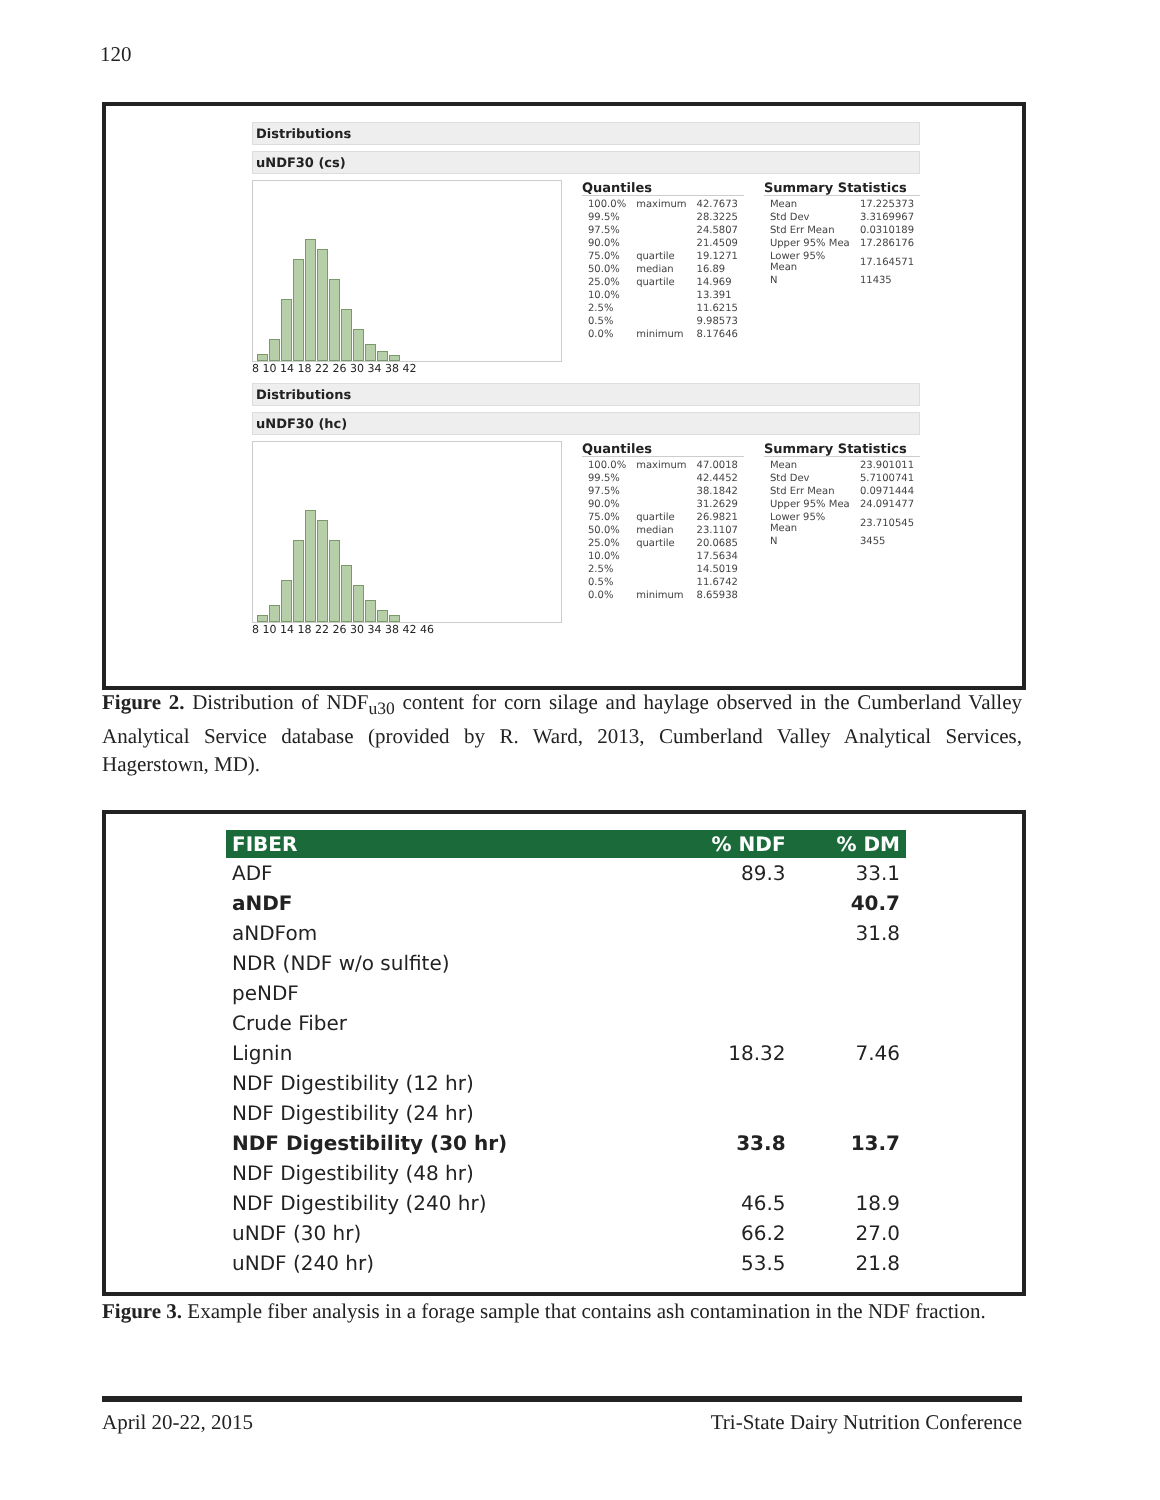120
Distributions
uNDF30 (cs)
8 10 14 18 22 26 30 34 38 42
Quantiles
| 100.0% | maximum | 42.7673 |
| 99.5% | | 28.3225 |
| 97.5% | | 24.5807 |
| 90.0% | | 21.4509 |
| 75.0% | quartile | 19.1271 |
| 50.0% | median | 16.89 |
| 25.0% | quartile | 14.969 |
| 10.0% | | 13.391 |
| 2.5% | | 11.6215 |
| 0.5% | | 9.98573 |
| 0.0% | minimum | 8.17646 |
Summary Statistics
| Mean | 17.225373 |
| Std Dev | 3.3169967 |
| Std Err Mean | 0.0310189 |
| Upper 95% Mea | 17.286176 |
| Lower 95% Mean | 17.164571 |
| N | 11435 |
Distributions
uNDF30 (hc)
8 10 14 18 22 26 30 34 38 42 46
Quantiles
| 100.0% | maximum | 47.0018 |
| 99.5% | | 42.4452 |
| 97.5% | | 38.1842 |
| 90.0% | | 31.2629 |
| 75.0% | quartile | 26.9821 |
| 50.0% | median | 23.1107 |
| 25.0% | quartile | 20.0685 |
| 10.0% | | 17.5634 |
| 2.5% | | 14.5019 |
| 0.5% | | 11.6742 |
| 0.0% | minimum | 8.65938 |
Summary Statistics
| Mean | 23.901011 |
| Std Dev | 5.7100741 |
| Std Err Mean | 0.0971444 |
| Upper 95% Mea | 24.091477 |
| Lower 95% Mean | 23.710545 |
| N | 3455 |
Figure 2. Distribution of NDF<sub>u30</sub> content for corn silage and haylage observed in the Cumberland Valley Analytical Service database (provided by R. Ward, 2013, Cumberland Valley Analytical Services, Hagerstown, MD).
| FIBER | % NDF | % DM |
| --- | --- | --- |
| ADF | 89.3 | 33.1 |
| aNDF | | 40.7 |
| aNDFom | | 31.8 |
| NDR (NDF w/o sulfite) | | |
| peNDF | | |
| Crude Fiber | | |
| Lignin | 18.32 | 7.46 |
| NDF Digestibility (12 hr) | | |
| NDF Digestibility (24 hr) | | |
| NDF Digestibility (30 hr) | 33.8 | 13.7 |
| NDF Digestibility (48 hr) | | |
| NDF Digestibility (240 hr) | 46.5 | 18.9 |
| uNDF (30 hr) | 66.2 | 27.0 |
| uNDF (240 hr) | 53.5 | 21.8 |
Figure 3. Example fiber analysis in a forage sample that contains ash contamination in the NDF fraction.
April 20-22, 2015 Tri-State Dairy Nutrition Conference